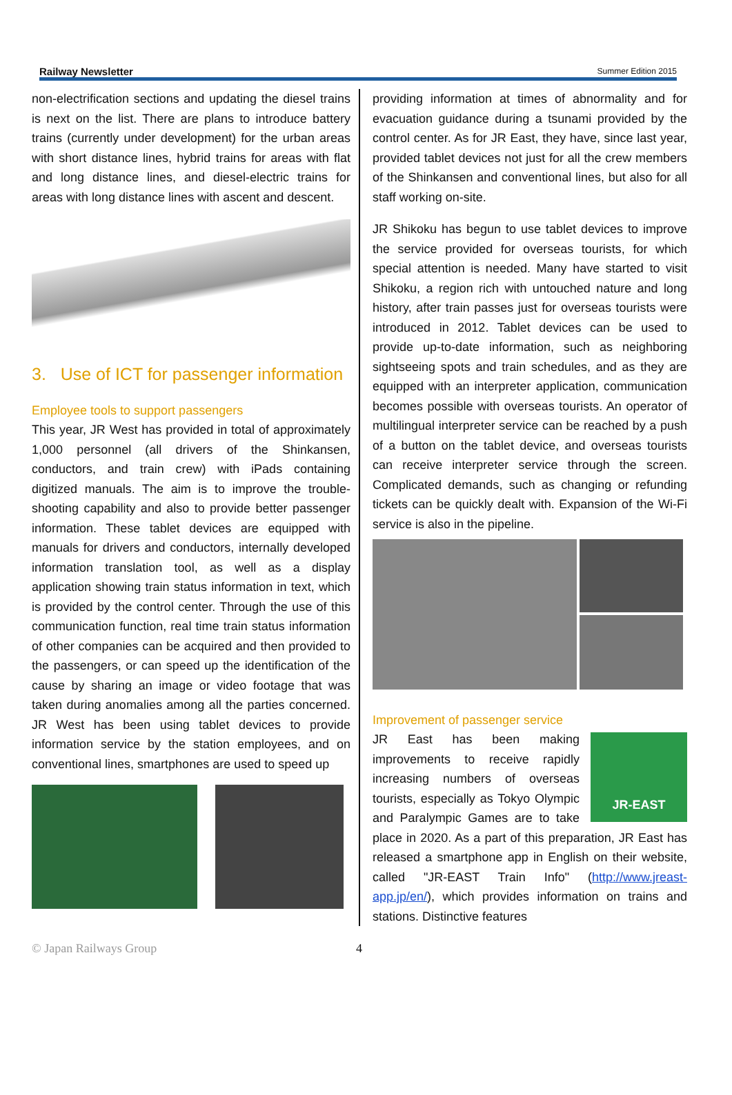Railway Newsletter Summer Edition 2015
non-electrification sections and updating the diesel trains is next on the list. There are plans to introduce battery trains (currently under development) for the urban areas with short distance lines, hybrid trains for areas with flat and long distance lines, and diesel-electric trains for areas with long distance lines with ascent and descent.
3. Use of ICT for passenger information
Employee tools to support passengers
This year, JR West has provided in total of approximately 1,000 personnel (all drivers of the Shinkansen, conductors, and train crew) with iPads containing digitized manuals. The aim is to improve the trouble-shooting capability and also to provide better passenger information. These tablet devices are equipped with manuals for drivers and conductors, internally developed information translation tool, as well as a display application showing train status information in text, which is provided by the control center. Through the use of this communication function, real time train status information of other companies can be acquired and then provided to the passengers, or can speed up the identification of the cause by sharing an image or video footage that was taken during anomalies among all the parties concerned. JR West has been using tablet devices to provide information service by the station employees, and on conventional lines, smartphones are used to speed up
providing information at times of abnormality and for evacuation guidance during a tsunami provided by the control center. As for JR East, they have, since last year, provided tablet devices not just for all the crew members of the Shinkansen and conventional lines, but also for all staff working on-site.
JR Shikoku has begun to use tablet devices to improve the service provided for overseas tourists, for which special attention is needed. Many have started to visit Shikoku, a region rich with untouched nature and long history, after train passes just for overseas tourists were introduced in 2012. Tablet devices can be used to provide up-to-date information, such as neighboring sightseeing spots and train schedules, and as they are equipped with an interpreter application, communication becomes possible with overseas tourists. An operator of multilingual interpreter service can be reached by a push of a button on the tablet device, and overseas tourists can receive interpreter service through the screen. Complicated demands, such as changing or refunding tickets can be quickly dealt with. Expansion of the Wi-Fi service is also in the pipeline.
Improvement of passenger service
JR-EAST
JR East has been making improvements to receive rapidly increasing numbers of overseas tourists, especially as Tokyo Olympic and Paralympic Games are to take place in 2020. As a part of this preparation, JR East has released a smartphone app in English on their website, called "JR-EAST Train Info" (http://www.jreast-app.jp/en/), which provides information on trains and stations. Distinctive features
© Japan Railways Group 4